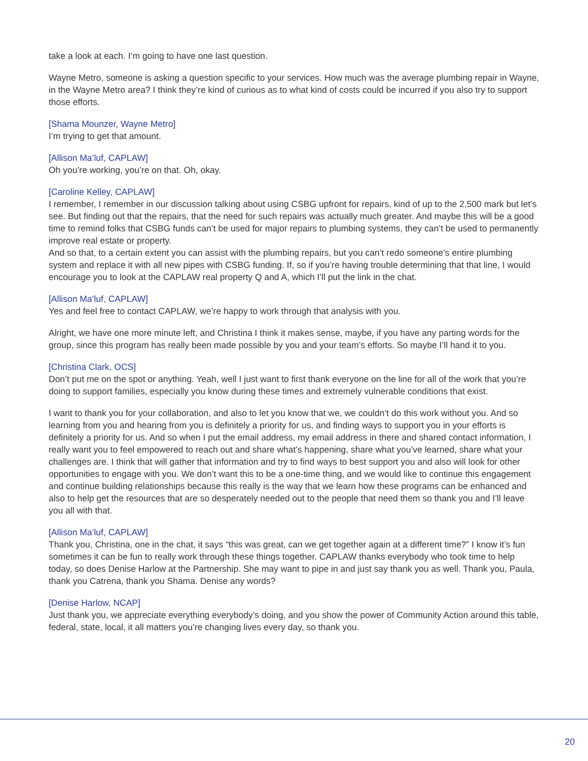take a look at each. I’m going to have one last question.
Wayne Metro, someone is asking a question specific to your services. How much was the average plumbing repair in Wayne, in the Wayne Metro area? I think they’re kind of curious as to what kind of costs could be incurred if you also try to support those efforts.
[Shama Mounzer, Wayne Metro]
I’m trying to get that amount.
[Allison Ma’luf, CAPLAW]
Oh you’re working, you’re on that. Oh, okay.
[Caroline Kelley, CAPLAW]
I remember, I remember in our discussion talking about using CSBG upfront for repairs, kind of up to the 2,500 mark but let’s see. But finding out that the repairs, that the need for such repairs was actually much greater. And maybe this will be a good time to remind folks that CSBG funds can’t be used for major repairs to plumbing systems, they can’t be used to permanently improve real estate or property.
And so that, to a certain extent you can assist with the plumbing repairs, but you can’t redo someone’s entire plumbing system and replace it with all new pipes with CSBG funding. If, so if you’re having trouble determining that that line, I would encourage you to look at the CAPLAW real property Q and A, which I’ll put the link in the chat.
[Allison Ma’luf, CAPLAW]
Yes and feel free to contact CAPLAW, we’re happy to work through that analysis with you.
Alright, we have one more minute left, and Christina I think it makes sense, maybe, if you have any parting words for the group, since this program has really been made possible by you and your team’s efforts. So maybe I’ll hand it to you.
[Christina Clark, OCS]
Don’t put me on the spot or anything. Yeah, well I just want to first thank everyone on the line for all of the work that you’re doing to support families, especially you know during these times and extremely vulnerable conditions that exist.
I want to thank you for your collaboration, and also to let you know that we, we couldn’t do this work without you. And so learning from you and hearing from you is definitely a priority for us, and finding ways to support you in your efforts is definitely a priority for us. And so when I put the email address, my email address in there and shared contact information, I really want you to feel empowered to reach out and share what’s happening, share what you’ve learned, share what your challenges are. I think that will gather that information and try to find ways to best support you and also will look for other opportunities to engage with you. We don’t want this to be a one-time thing, and we would like to continue this engagement and continue building relationships because this really is the way that we learn how these programs can be enhanced and also to help get the resources that are so desperately needed out to the people that need them so thank you and I’ll leave you all with that.
[Allison Ma’luf, CAPLAW]
Thank you, Christina, one in the chat, it says “this was great, can we get together again at a different time?” I know it’s fun sometimes it can be fun to really work through these things together. CAPLAW thanks everybody who took time to help today, so does Denise Harlow at the Partnership. She may want to pipe in and just say thank you as well. Thank you, Paula, thank you Catrena, thank you Shama. Denise any words?
[Denise Harlow, NCAP]
Just thank you, we appreciate everything everybody’s doing, and you show the power of Community Action around this table, federal, state, local, it all matters you’re changing lives every day, so thank you.
20